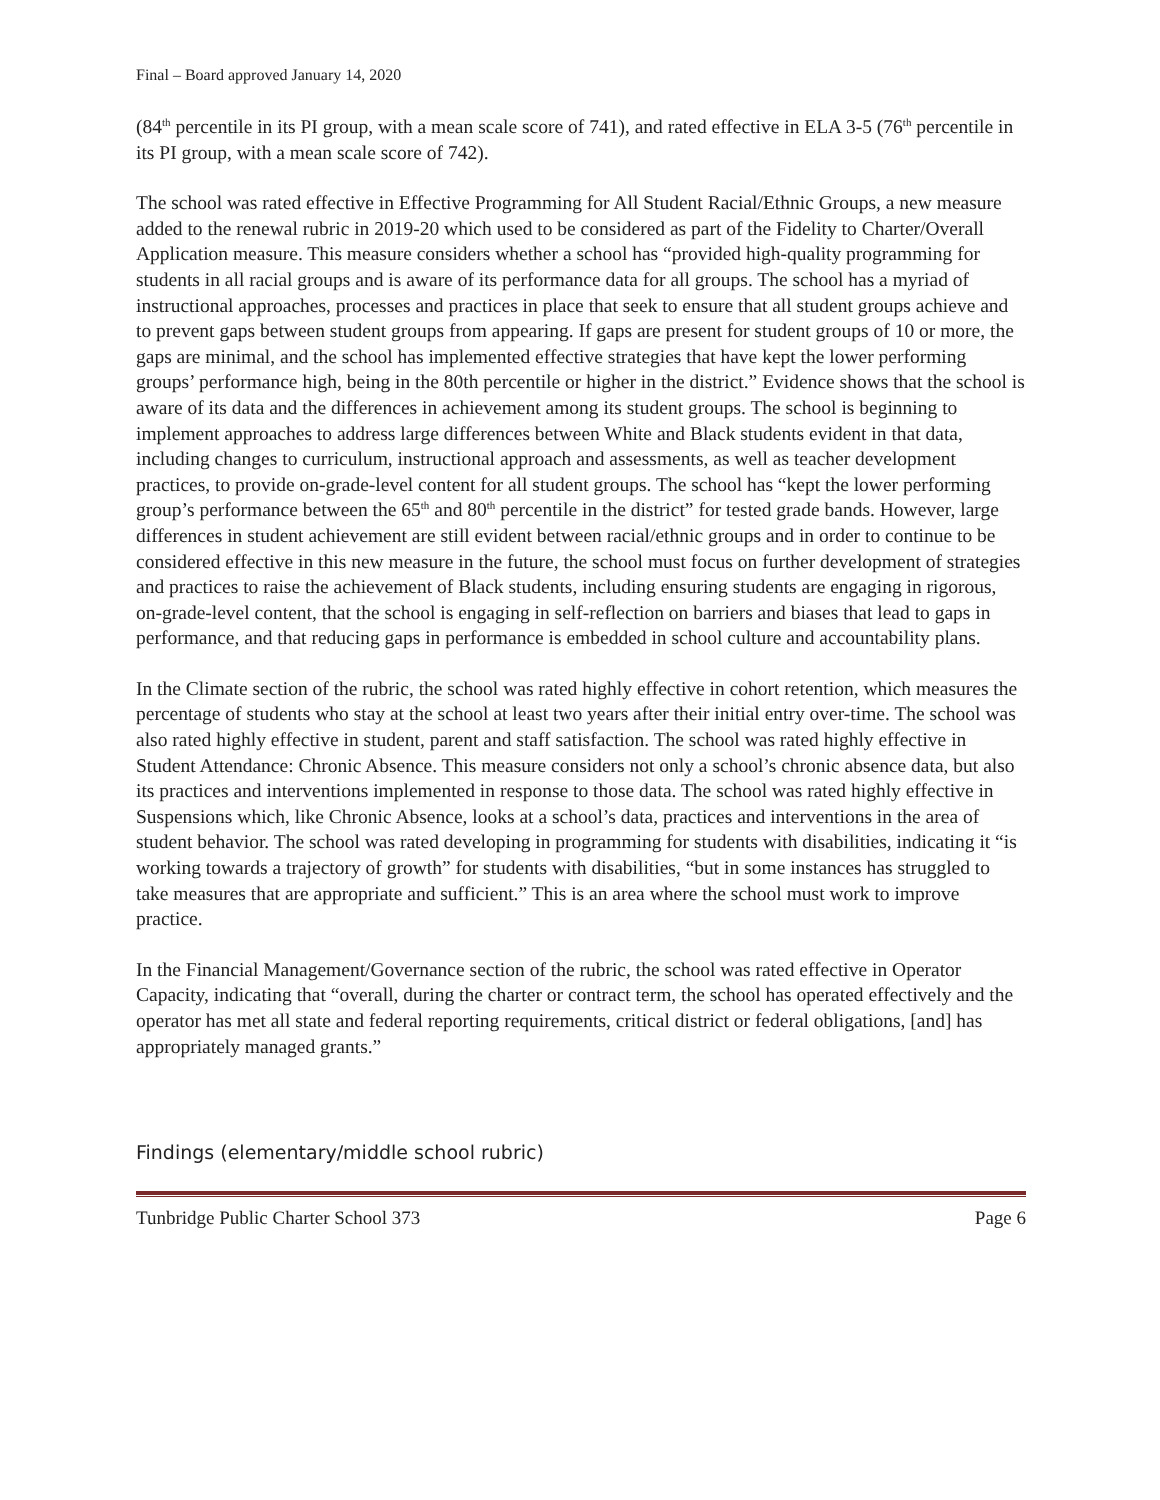Final – Board approved January 14, 2020
(84<sup>th</sup> percentile in its PI group, with a mean scale score of 741), and rated effective in ELA 3-5 (76<sup>th</sup> percentile in its PI group, with a mean scale score of 742).
The school was rated effective in Effective Programming for All Student Racial/Ethnic Groups, a new measure added to the renewal rubric in 2019-20 which used to be considered as part of the Fidelity to Charter/Overall Application measure. This measure considers whether a school has “provided high-quality programming for students in all racial groups and is aware of its performance data for all groups. The school has a myriad of instructional approaches, processes and practices in place that seek to ensure that all student groups achieve and to prevent gaps between student groups from appearing. If gaps are present for student groups of 10 or more, the gaps are minimal, and the school has implemented effective strategies that have kept the lower performing groups’ performance high, being in the 80th percentile or higher in the district.” Evidence shows that the school is aware of its data and the differences in achievement among its student groups. The school is beginning to implement approaches to address large differences between White and Black students evident in that data, including changes to curriculum, instructional approach and assessments, as well as teacher development practices, to provide on-grade-level content for all student groups. The school has “kept the lower performing group’s performance between the 65<sup>th</sup> and 80<sup>th</sup> percentile in the district” for tested grade bands. However, large differences in student achievement are still evident between racial/ethnic groups and in order to continue to be considered effective in this new measure in the future, the school must focus on further development of strategies and practices to raise the achievement of Black students, including ensuring students are engaging in rigorous, on-grade-level content, that the school is engaging in self-reflection on barriers and biases that lead to gaps in performance, and that reducing gaps in performance is embedded in school culture and accountability plans.
In the Climate section of the rubric, the school was rated highly effective in cohort retention, which measures the percentage of students who stay at the school at least two years after their initial entry over-time. The school was also rated highly effective in student, parent and staff satisfaction. The school was rated highly effective in Student Attendance: Chronic Absence. This measure considers not only a school’s chronic absence data, but also its practices and interventions implemented in response to those data. The school was rated highly effective in Suspensions which, like Chronic Absence, looks at a school’s data, practices and interventions in the area of student behavior. The school was rated developing in programming for students with disabilities, indicating it “is working towards a trajectory of growth” for students with disabilities, “but in some instances has struggled to take measures that are appropriate and sufficient.” This is an area where the school must work to improve practice.
In the Financial Management/Governance section of the rubric, the school was rated effective in Operator Capacity, indicating that “overall, during the charter or contract term, the school has operated effectively and the operator has met all state and federal reporting requirements, critical district or federal obligations, [and] has appropriately managed grants.”
Findings (elementary/middle school rubric)
Tunbridge Public Charter School 373 Page 6